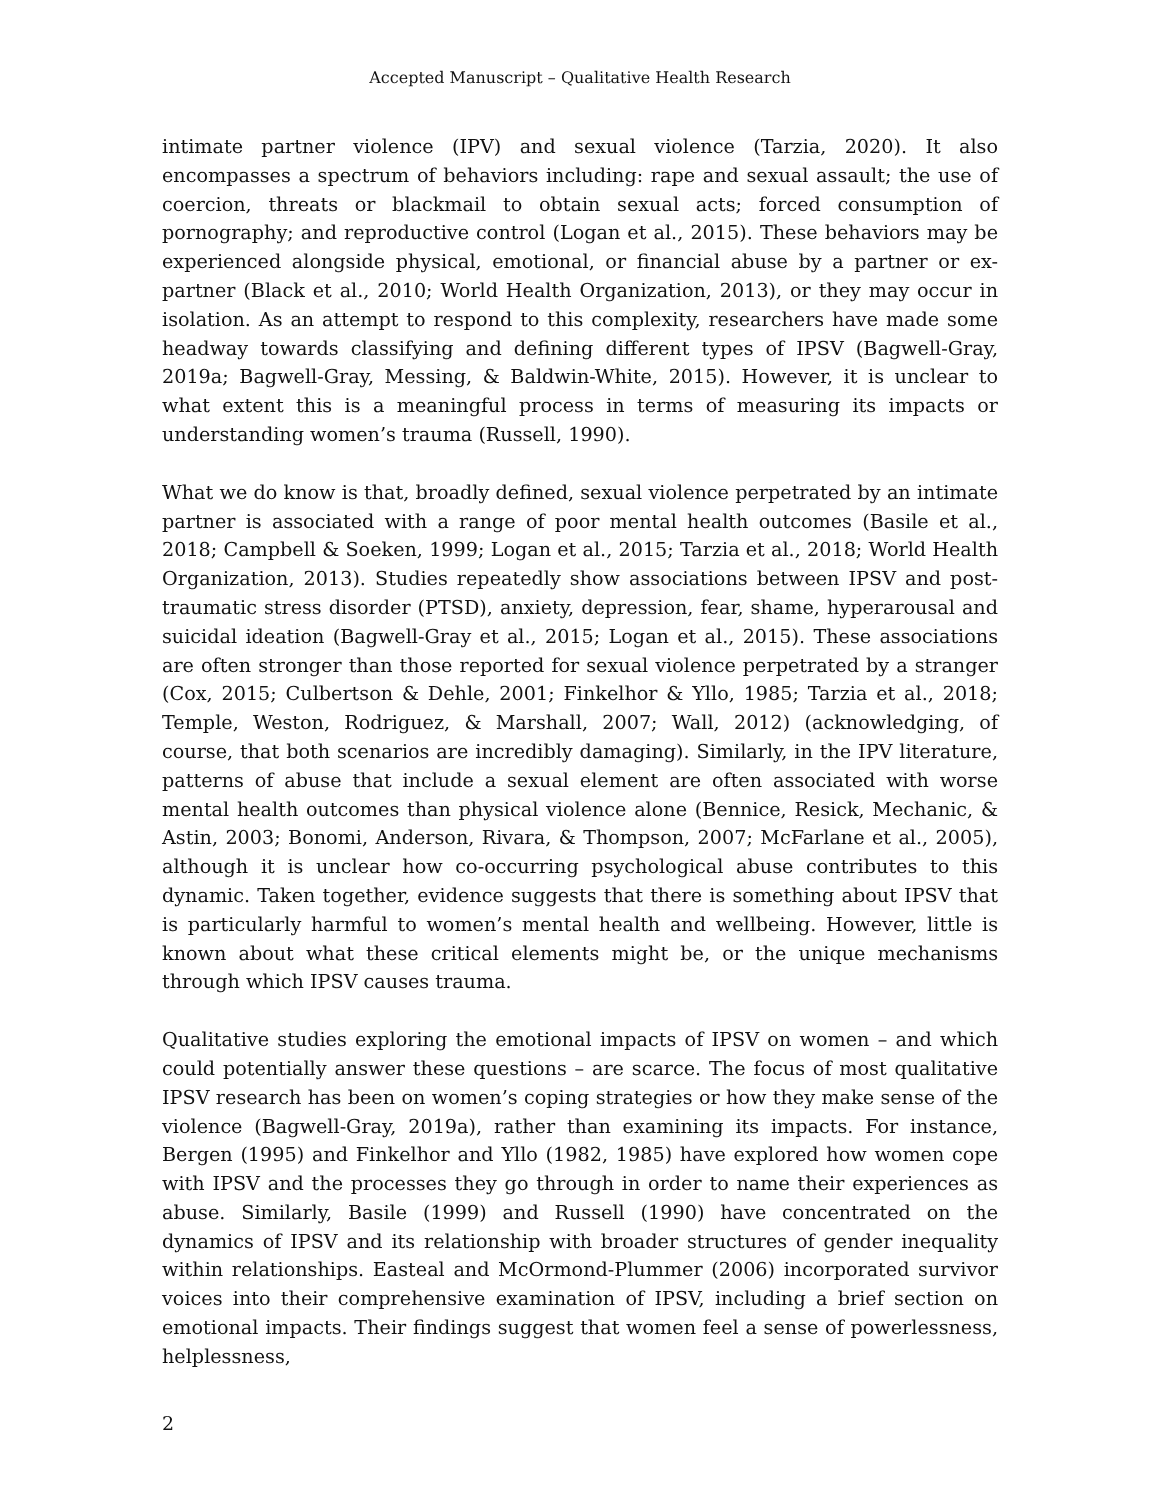Accepted Manuscript – Qualitative Health Research
intimate partner violence (IPV) and sexual violence (Tarzia, 2020). It also encompasses a spectrum of behaviors including: rape and sexual assault; the use of coercion, threats or blackmail to obtain sexual acts; forced consumption of pornography; and reproductive control (Logan et al., 2015). These behaviors may be experienced alongside physical, emotional, or financial abuse by a partner or ex-partner (Black et al., 2010; World Health Organization, 2013), or they may occur in isolation. As an attempt to respond to this complexity, researchers have made some headway towards classifying and defining different types of IPSV (Bagwell-Gray, 2019a; Bagwell-Gray, Messing, & Baldwin-White, 2015). However, it is unclear to what extent this is a meaningful process in terms of measuring its impacts or understanding women’s trauma (Russell, 1990).
What we do know is that, broadly defined, sexual violence perpetrated by an intimate partner is associated with a range of poor mental health outcomes (Basile et al., 2018; Campbell & Soeken, 1999; Logan et al., 2015; Tarzia et al., 2018; World Health Organization, 2013). Studies repeatedly show associations between IPSV and post-traumatic stress disorder (PTSD), anxiety, depression, fear, shame, hyperarousal and suicidal ideation (Bagwell-Gray et al., 2015; Logan et al., 2015). These associations are often stronger than those reported for sexual violence perpetrated by a stranger (Cox, 2015; Culbertson & Dehle, 2001; Finkelhor & Yllo, 1985; Tarzia et al., 2018; Temple, Weston, Rodriguez, & Marshall, 2007; Wall, 2012) (acknowledging, of course, that both scenarios are incredibly damaging). Similarly, in the IPV literature, patterns of abuse that include a sexual element are often associated with worse mental health outcomes than physical violence alone (Bennice, Resick, Mechanic, & Astin, 2003; Bonomi, Anderson, Rivara, & Thompson, 2007; McFarlane et al., 2005), although it is unclear how co-occurring psychological abuse contributes to this dynamic. Taken together, evidence suggests that there is something about IPSV that is particularly harmful to women’s mental health and wellbeing. However, little is known about what these critical elements might be, or the unique mechanisms through which IPSV causes trauma.
Qualitative studies exploring the emotional impacts of IPSV on women – and which could potentially answer these questions – are scarce. The focus of most qualitative IPSV research has been on women’s coping strategies or how they make sense of the violence (Bagwell-Gray, 2019a), rather than examining its impacts. For instance, Bergen (1995) and Finkelhor and Yllo (1982, 1985) have explored how women cope with IPSV and the processes they go through in order to name their experiences as abuse. Similarly, Basile (1999) and Russell (1990) have concentrated on the dynamics of IPSV and its relationship with broader structures of gender inequality within relationships. Easteal and McOrmond-Plummer (2006) incorporated survivor voices into their comprehensive examination of IPSV, including a brief section on emotional impacts. Their findings suggest that women feel a sense of powerlessness, helplessness,
2